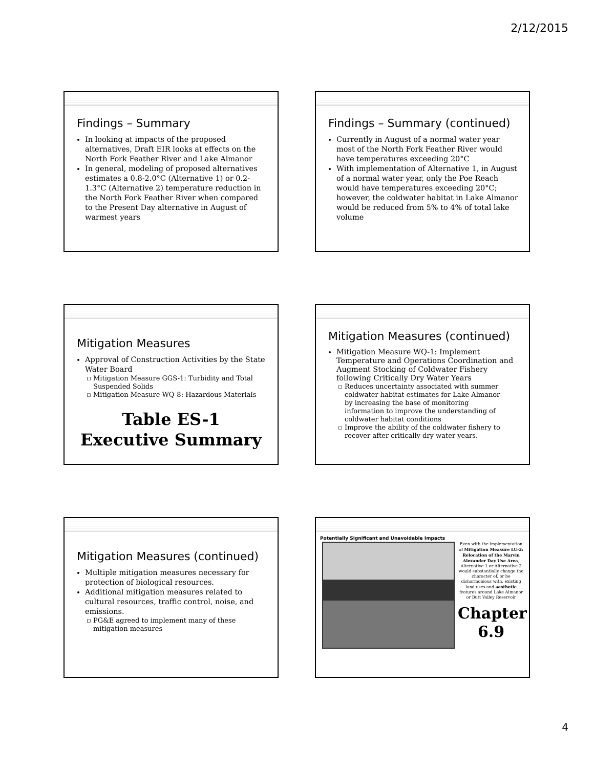2/12/2015
Findings – Summary
In looking at impacts of the proposed alternatives, Draft EIR looks at effects on the North Fork Feather River and Lake Almanor
In general, modeling of proposed alternatives estimates a 0.8-2.0°C (Alternative 1) or 0.2-1.3°C (Alternative 2) temperature reduction in the North Fork Feather River when compared to the Present Day alternative in August of warmest years
Findings – Summary (continued)
Currently in August of a normal water year most of the North Fork Feather River would have temperatures exceeding 20°C
With implementation of Alternative 1, in August of a normal water year, only the Poe Reach would have temperatures exceeding 20°C; however, the coldwater habitat in Lake Almanor would be reduced from 5% to 4% of total lake volume
Mitigation Measures
Approval of Construction Activities by the State Water Board
Mitigation Measure GGS-1: Turbidity and Total Suspended Solids
Mitigation Measure WQ-8: Hazardous Materials
Table ES-1
Executive Summary
Mitigation Measures (continued)
Mitigation Measure WQ-1: Implement Temperature and Operations Coordination and Augment Stocking of Coldwater Fishery following Critically Dry Water Years
Reduces uncertainty associated with summer coldwater habitat estimates for Lake Almanor by increasing the base of monitoring information to improve the understanding of coldwater habitat conditions
Improve the ability of the coldwater fishery to recover after critically dry water years.
Mitigation Measures (continued)
Multiple mitigation measures necessary for protection of biological resources.
Additional mitigation measures related to cultural resources, traffic control, noise, and emissions.
PG&E agreed to implement many of these mitigation measures
Potentially Significant and Unavoidable Impacts
Even with the implementation of Mitigation Measure LU-2: Relocation of the Marvin Alexander Day Use Area, Alternative 1 or Alternative 2 would substantially change the character of, or be disharmonious with, existing land uses and aesthetic features around Lake Almanor or Butt Valley Reservoir
Chapter 6.9
4